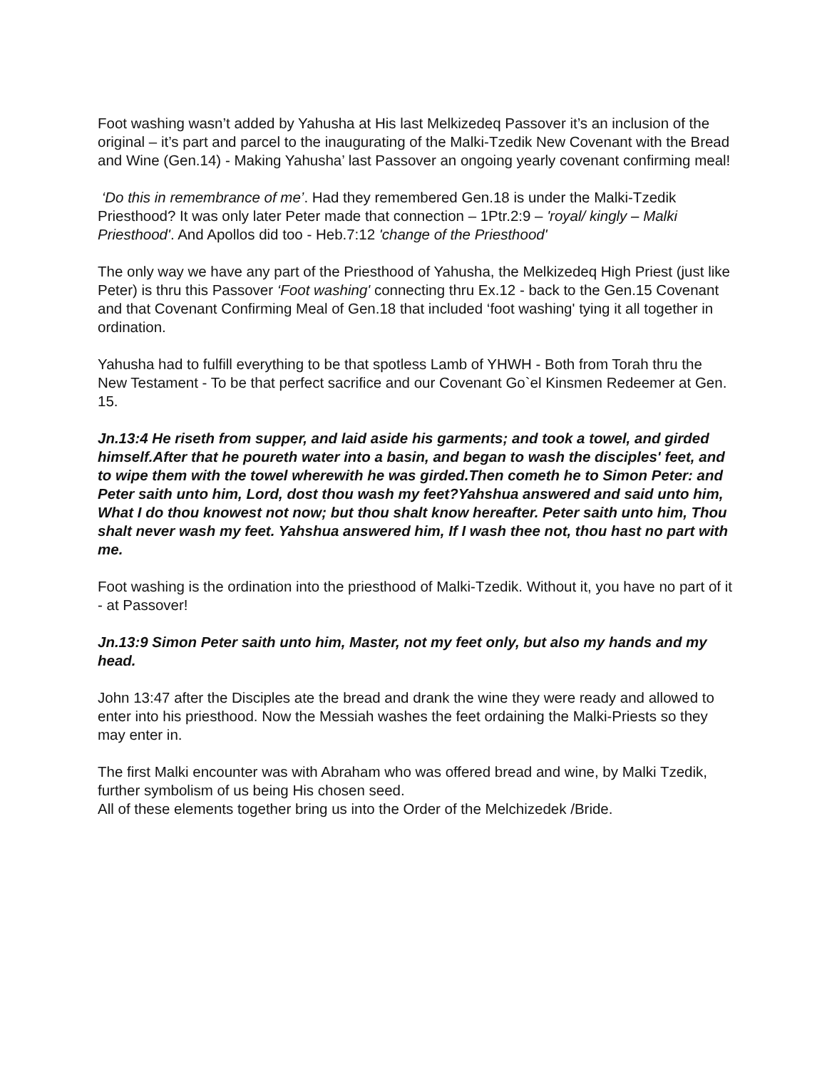Foot washing wasn’t added by Yahusha at His last Melkizedeq Passover it’s an inclusion of the original – it’s part and parcel to the inaugurating of the Malki-Tzedik New Covenant with the Bread and Wine (Gen.14) - Making Yahusha’ last Passover an ongoing yearly covenant confirming meal!
‘Do this in remembrance of me’. Had they remembered Gen.18 is under the Malki-Tzedik Priesthood? It was only later Peter made that connection – 1Ptr.2:9 – 'royal/ kingly – Malki Priesthood'. And Apollos did too - Heb.7:12 'change of the Priesthood'
The only way we have any part of the Priesthood of Yahusha, the Melkizedeq High Priest (just like Peter) is thru this Passover ‘Foot washing' connecting thru Ex.12 - back to the Gen.15 Covenant and that Covenant Confirming Meal of Gen.18 that included ‘foot washing' tying it all together in ordination.
Yahusha had to fulfill everything to be that spotless Lamb of YHWH - Both from Torah thru the New Testament - To be that perfect sacrifice and our Covenant Go`el Kinsmen Redeemer at Gen. 15.
Jn.13:4 He riseth from supper, and laid aside his garments; and took a towel, and girded himself.After that he poureth water into a basin, and began to wash the disciples' feet, and to wipe them with the towel wherewith he was girded.Then cometh he to Simon Peter: and Peter saith unto him, Lord, dost thou wash my feet?Yahshua answered and said unto him, What I do thou knowest not now; but thou shalt know hereafter. Peter saith unto him, Thou shalt never wash my feet. Yahshua answered him, If I wash thee not, thou hast no part with me.
Foot washing is the ordination into the priesthood of Malki-Tzedik. Without it, you have no part of it - at Passover!
Jn.13:9 Simon Peter saith unto him, Master, not my feet only, but also my hands and my head.
John 13:47 after the Disciples ate the bread and drank the wine they were ready and allowed to enter into his priesthood. Now the Messiah washes the feet ordaining the Malki-Priests so they may enter in.
The first Malki encounter was with Abraham who was offered bread and wine, by Malki Tzedik, further symbolism of us being His chosen seed.
All of these elements together bring us into the Order of the Melchizedek /Bride.